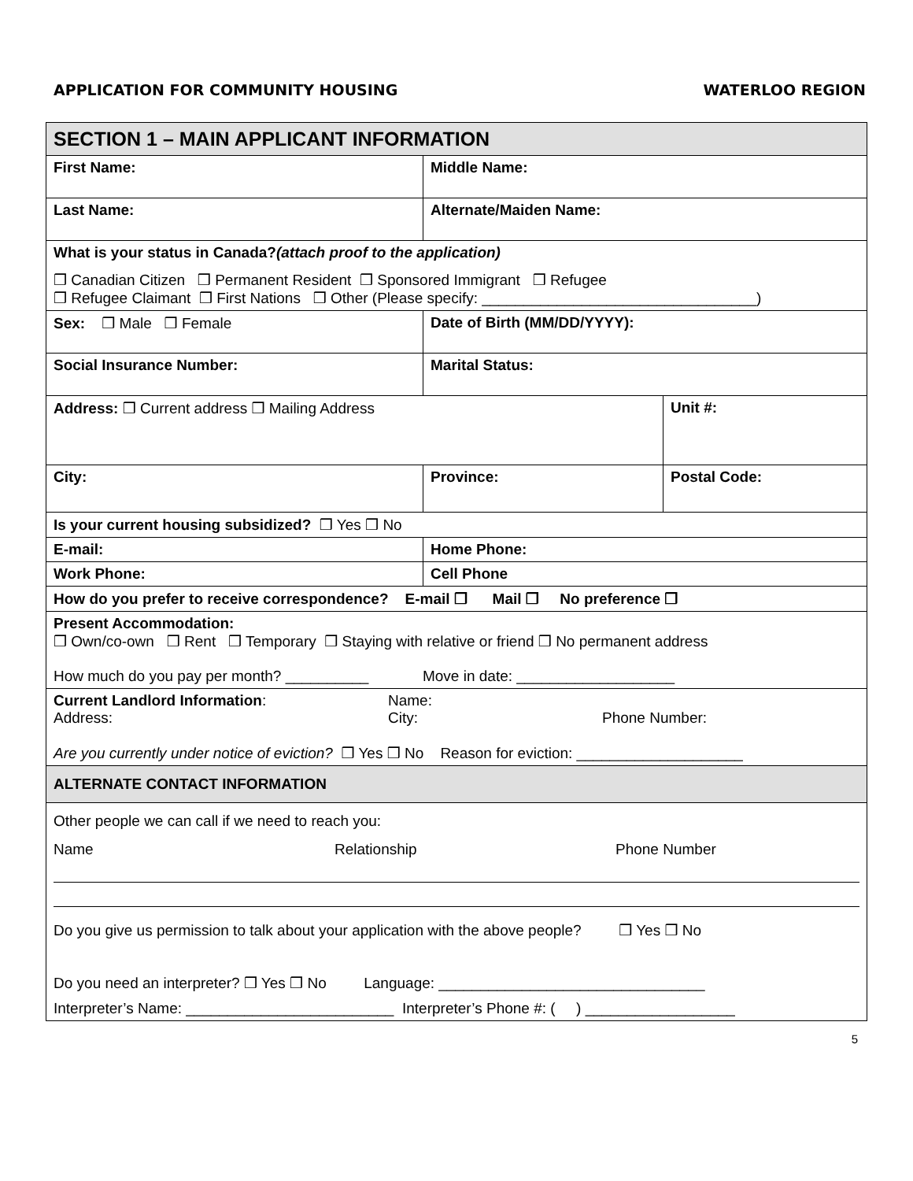APPLICATION FOR COMMUNITY HOUSING WATERLOO REGION
| SECTION 1 – MAIN APPLICANT INFORMATION | | | |
| First Name: | | Middle Name: | |
| Last Name: | | Alternate/Maiden Name: | |
| What is your status in Canada? (attach proof to the application) ❒ Canadian Citizen ❒ Permanent Resident ❒ Sponsored Immigrant ❒ Refugee ❒ Refugee Claimant ❒ First Nations ❒ Other (Please specify: _________________________________) | | | |
| Sex: ❒ Male ❒ Female | Date of Birth (MM/DD/YYYY): | | |
| Social Insurance Number: | Marital Status: | | |
| Address: ❒ Current address ❒ Mailing Address | | | Unit #: |
| City: | | Province: | Postal Code: |
| Is your current housing subsidized? ❒ Yes ❒ No | | | |
| E-mail: | | Home Phone: | |
| Work Phone: | | Cell Phone | |
| How do you prefer to receive correspondence? E-mail ❒ Mail ❒ No preference ❒ | | | |
| Present Accommodation: ❒ Own/co-own ❒ Rent ❒ Temporary ❒ Staying with relative or friend ❒ No permanent address How much do you pay per month? __________ Move in date: ___________________ | | | |
| Current Landlord Information : Name: Address: City: Phone Number: Are you currently under notice of eviction? ❒ Yes ❒ No Reason for eviction: ____________________ | | | |
| ALTERNATE CONTACT INFORMATION | | | |
| Other people we can call if we need to reach you: Name Relationship Phone Number Do you give us permission to talk about your application with the above people? ❒ Yes ❒ No Do you need an interpreter? ❒ Yes ❒ No Language: ________________________________ Interpreter’s Name: _________________________ Interpreter’s Phone #: ( ) __________________ | | | |
5